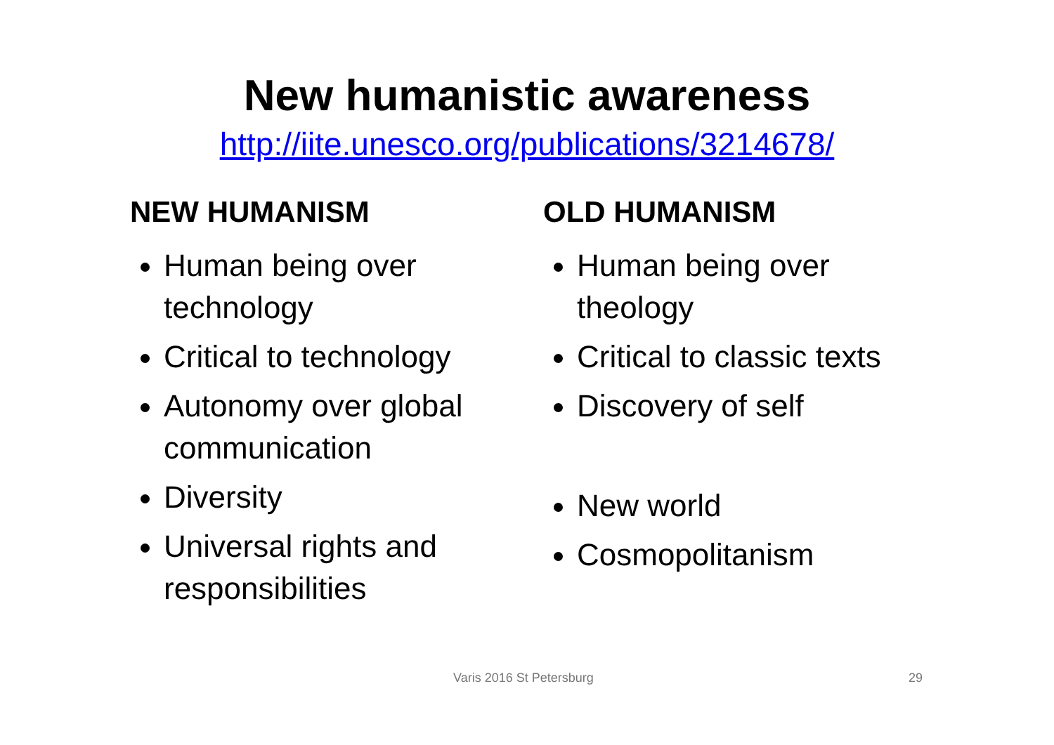New humanistic awareness
http://iite.unesco.org/publications/3214678/
NEW HUMANISM
Human being over technology
Critical to technology
Autonomy over global communication
Diversity
Universal rights and responsibilities
OLD HUMANISM
Human being over theology
Critical to classic texts
Discovery of self
New world
Cosmopolitanism
Varis 2016 St Petersburg 29